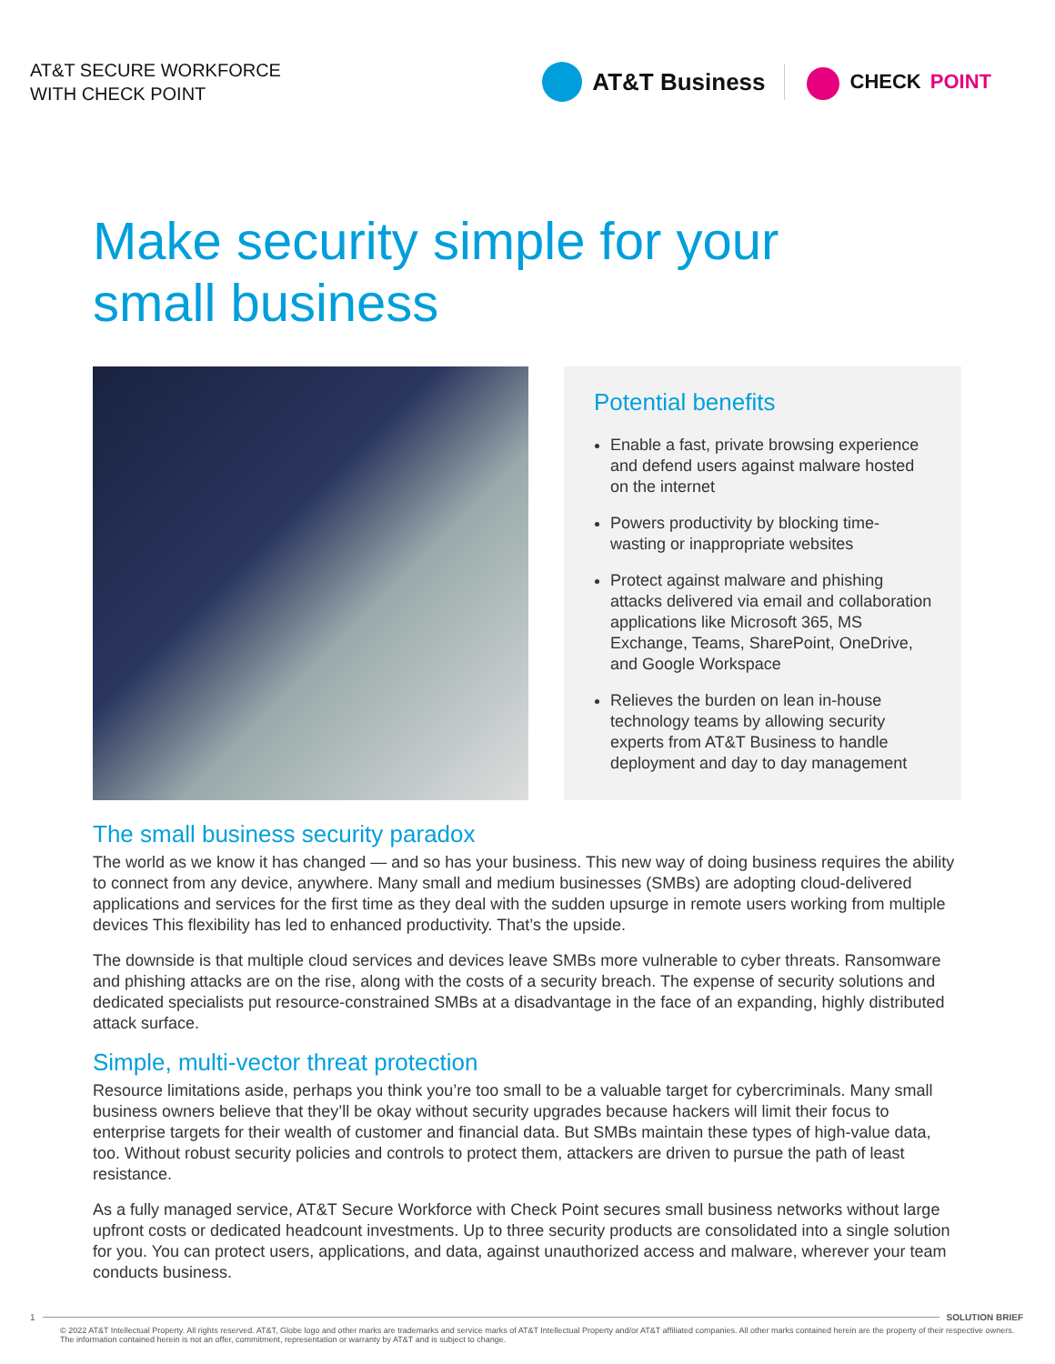AT&T SECURE WORKFORCE
WITH CHECK POINT
AT&T Business
CHECK POINT
Make security simple for your
small business
Potential benefits
Enable a fast, private browsing experience and defend users against malware hosted on the internet
Powers productivity by blocking time-wasting or inappropriate websites
Protect against malware and phishing attacks delivered via email and collaboration applications like Microsoft 365, MS Exchange, Teams, SharePoint, OneDrive, and Google Workspace
Relieves the burden on lean in-house technology teams by allowing security experts from AT&T Business to handle deployment and day to day management
The small business security paradox
The world as we know it has changed — and so has your business. This new way of doing business requires the ability to connect from any device, anywhere. Many small and medium businesses (SMBs) are adopting cloud-delivered applications and services for the first time as they deal with the sudden upsurge in remote users working from multiple devices This flexibility has led to enhanced productivity. That’s the upside.
The downside is that multiple cloud services and devices leave SMBs more vulnerable to cyber threats. Ransomware and phishing attacks are on the rise, along with the costs of a security breach. The expense of security solutions and dedicated specialists put resource-constrained SMBs at a disadvantage in the face of an expanding, highly distributed attack surface.
Simple, multi-vector threat protection
Resource limitations aside, perhaps you think you’re too small to be a valuable target for cybercriminals. Many small business owners believe that they’ll be okay without security upgrades because hackers will limit their focus to enterprise targets for their wealth of customer and financial data. But SMBs maintain these types of high-value data, too. Without robust security policies and controls to protect them, attackers are driven to pursue the path of least resistance.
As a fully managed service, AT&T Secure Workforce with Check Point secures small business networks without large upfront costs or dedicated headcount investments. Up to three security products are consolidated into a single solution for you. You can protect users, applications, and data, against unauthorized access and malware, wherever your team conducts business.
1 SOLUTION BRIEF
© 2022 AT&T Intellectual Property. All rights reserved. AT&T, Globe logo and other marks are trademarks and service marks of AT&T Intellectual Property and/or AT&T affiliated companies. All other marks contained herein are the property of their respective owners. The information contained herein is not an offer, commitment, representation or warranty by AT&T and is subject to change.